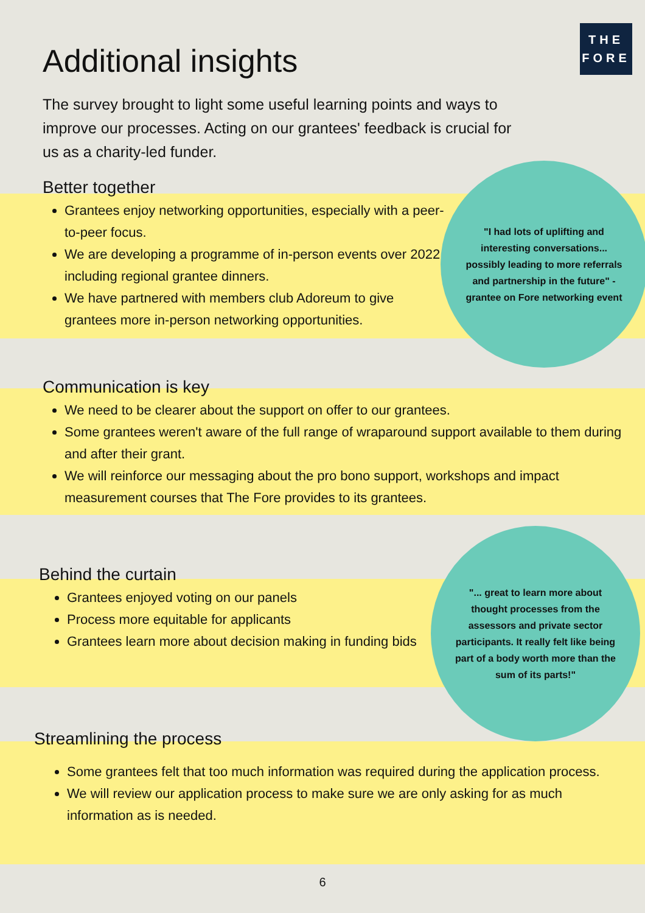Additional insights
THE
FORE
The survey brought to light some useful learning points and ways to improve our processes. Acting on our grantees' feedback is crucial for us as a charity-led funder.
Better together
Grantees enjoy networking opportunities, especially with a peer-to-peer focus.
We are developing a programme of in-person events over 2022, including regional grantee dinners.
We have partnered with members club Adoreum to give grantees more in-person networking opportunities.
"I had lots of uplifting and interesting conversations... possibly leading to more referrals and partnership in the future" - grantee on Fore networking event
Communication is key
We need to be clearer about the support on offer to our grantees.
Some grantees weren't aware of the full range of wraparound support available to them during and after their grant.
We will reinforce our messaging about the pro bono support, workshops and impact measurement courses that The Fore provides to its grantees.
Behind the curtain
Grantees enjoyed voting on our panels
Process more equitable for applicants
Grantees learn more about decision making in funding bids
"... great to learn more about thought processes from the assessors and private sector participants. It really felt like being part of a body worth more than the sum of its parts!"
Streamlining the process
Some grantees felt that too much information was required during the application process.
We will review our application process to make sure we are only asking for as much information as is needed.
6